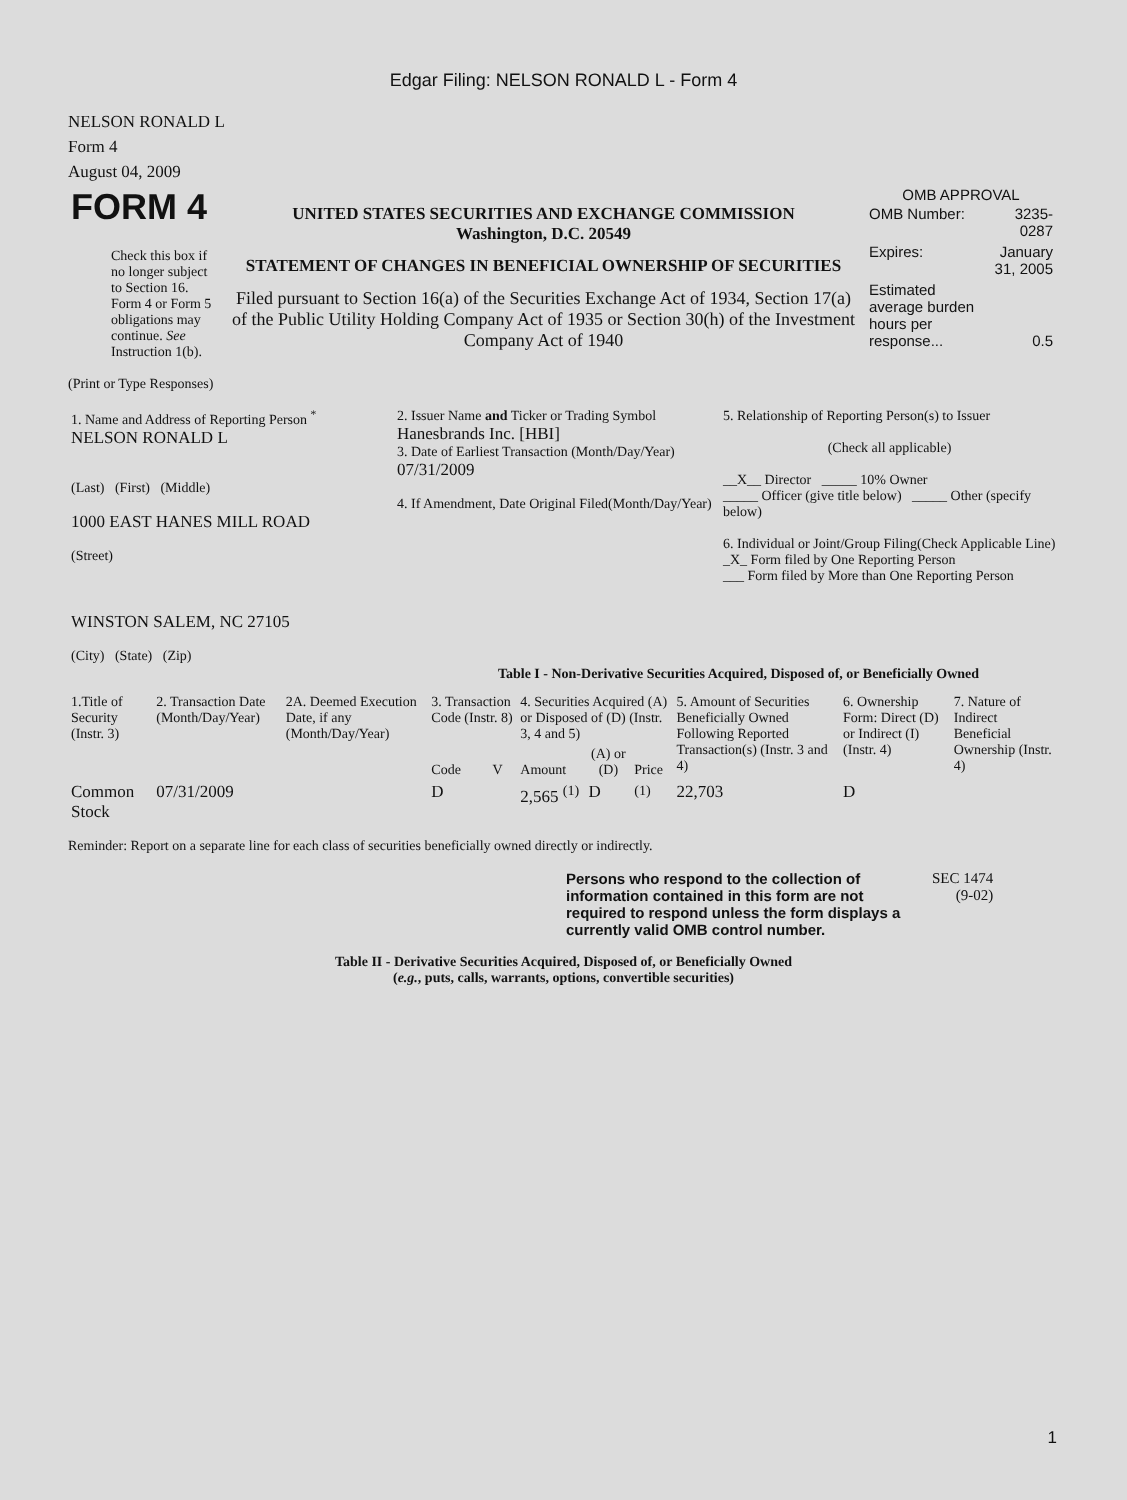Edgar Filing: NELSON RONALD L - Form 4
NELSON RONALD L
Form 4
August 04, 2009
| FORM 4 Check this box if no longer subject to Section 16. Form 4 or Form 5 obligations may continue. See Instruction 1(b). | UNITED STATES SECURITIES AND EXCHANGE COMMISSION Washington, D.C. 20549 STATEMENT OF CHANGES IN BENEFICIAL OWNERSHIP OF SECURITIES Filed pursuant to Section 16(a) of the Securities Exchange Act of 1934, Section 17(a) of the Public Utility Holding Company Act of 1935 or Section 30(h) of the Investment Company Act of 1940 | OMB APPROVAL / OMB Number: / 3235-0287 / / Expires: / January 31, 2005 / / Estimated average burden hours per response... / 0.5 / |
(Print or Type Responses)
| 1. Name and Address of Reporting Person <sup>*</sup> NELSON RONALD L (Last) (First) (Middle) 1000 EAST HANES MILL ROAD (Street) WINSTON SALEM, NC 27105 (City) (State) (Zip) | 2. Issuer Name and Ticker or Trading Symbol Hanesbrands Inc. [HBI] 3. Date of Earliest Transaction (Month/Day/Year) 07/31/2009 4. If Amendment, Date Original Filed(Month/Day/Year) | 5. Relationship of Reporting Person(s) to Issuer (Check all applicable) __X__ Director _____ 10% Owner _____ Officer (give title below) _____ Other (specify below) 6. Individual or Joint/Group Filing(Check Applicable Line) _X_ Form filed by One Reporting Person ___ Form filed by More than One Reporting Person |
Table I - Non-Derivative Securities Acquired, Disposed of, or Beneficially Owned
| 1.Title of Security (Instr. 3) | 2. Transaction Date (Month/Day/Year) | 2A. Deemed Execution Date, if any (Month/Day/Year) | 3. Transaction Code (Instr. 8) | | 4. Securities Acquired (A) or Disposed of (D) (Instr. 3, 4 and 5) | | | 5. Amount of Securities Beneficially Owned Following Reported Transaction(s) (Instr. 3 and 4) | 6. Ownership Form: Direct (D) or Indirect (I) (Instr. 4) | 7. Nature of Indirect Beneficial Ownership (Instr. 4) |
| --- | --- | --- | --- | --- | --- | --- | --- | --- | --- | --- |
| | | | Code | V | Amount | (A) or (D) | Price | | | |
| Common Stock | 07/31/2009 | | D | | 2,565 <sup>(1)</sup> | D | <sup>(1)</sup> | 22,703 | D | |
Reminder: Report on a separate line for each class of securities beneficially owned directly or indirectly.
| Persons who respond to the collection of information contained in this form are not required to respond unless the form displays a currently valid OMB control number. | SEC 1474 (9-02) |
Table II - Derivative Securities Acquired, Disposed of, or Beneficially Owned
(e.g., puts, calls, warrants, options, convertible securities)
1